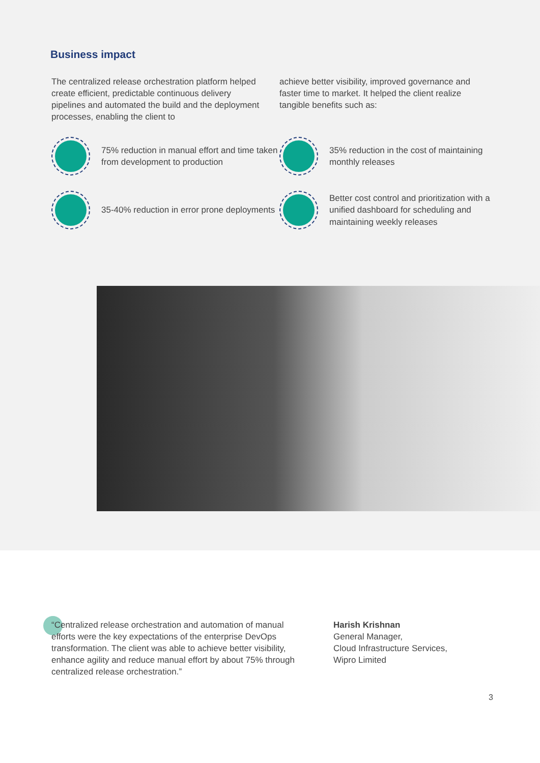Business impact
The centralized release orchestration platform helped create efficient, predictable continuous delivery pipelines and automated the build and the deployment processes, enabling the client to
achieve better visibility, improved governance and faster time to market. It helped the client realize tangible benefits such as:
75% reduction in manual effort and time taken from development to production
35% reduction in the cost of maintaining monthly releases
35-40% reduction in error prone deployments
Better cost control and prioritization with a unified dashboard for scheduling and maintaining weekly releases
“Centralized release orchestration and automation of manual efforts were the key expectations of the enterprise DevOps transformation. The client was able to achieve better visibility, enhance agility and reduce manual effort by about 75% through centralized release orchestration.”
Harish Krishnan
General Manager,
Cloud Infrastructure Services,
Wipro Limited
3